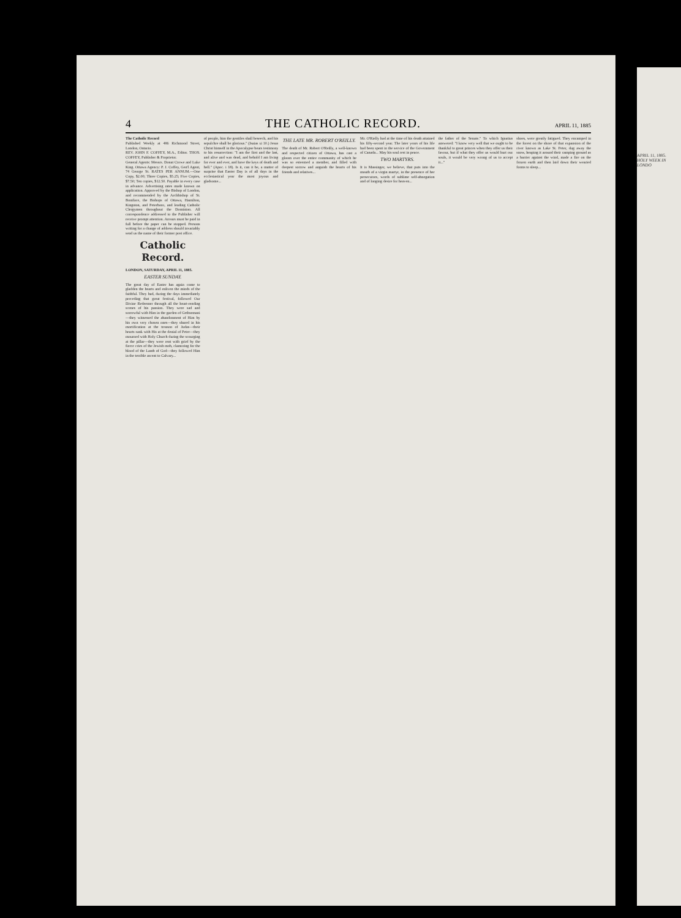4 THE CATHOLIC RECORD. APRIL 11, 1885
The Catholic Record
Published Weekly at 486 Richmond Street, London, Ontario.
REV. JOHN F. COFFEY, M.A., Editor. THOS. COFFEY, Publisher & Proprietor.
General Agents: Messrs. Donat Crowe and Luke King. Ottawa Agency: P. J. Coffey, Gen'l Agent, 74 George St. RATES PER ANNUM.—One Copy, $2.00; Three Copies, $5.25; Five Copies, $7.50; Ten copies, $12.50. Payable in every case in advance. Advertising rates made known on application. Approved by the Bishop of London, and recommended by the Archbishop of St. Boniface, the Bishops of Ottawa, Hamilton, Kingston, and Peterboro, and leading Catholic Clergymen throughout the Dominion. All correspondence addressed to the Publisher will receive prompt attention. Arrears must be paid in full before the paper can be stopped. Persons writing for a change of address should invariably send us the name of their former post office.
Catholic Record.
LONDON, SATURDAY, APRIL 11, 1885.
EASTER SUNDAY.
The great day of Easter has again come to gladden the hearts and enliven the minds of the faithful. They had, during the days immediately preceding that great festival, followed Our Divine Redeemer through all the heart-rending scenes of his passion. They were sad and sorrowful with Him in the garden of Gethsemani—they witnessed the abandonment of Him by his own very chosen ones—they shared in his mortification at the treason of Judas—their hearts sank with His at the denial of Peter—they mourned with Holy Church during the scourging at the pillar—they were rent with grief by the fierce cries of the Jewish mob, clamoring for the blood of the Lamb of God—they followed Him in the terrible ascent to Calvary...
of people, him the gentiles shall beseech, and his sepulchre shall be glorious." (Isaias xi 10.) Jesus Christ himself in the Apocalypse bears testimony to his resurrection: "I am the first and the last, and alive and was dead, and behold I am living for ever and ever, and have the keys of death and hell." (Apoc. i 18). Is it, can it be, a matter of surprise that Easter Day is of all days in the ecclesiastical year the most joyous and gladsome...
THE LATE MR. ROBERT O'REILLY.
The death of Mr. Robert O'Reilly, a well-known and respected citizen of Ottawa, has cast a gloom over the entire community of which he was so esteemed a member, and filled with deepest sorrow and anguish the hearts of his friends and relatives...
Mr. O'Rielly had at the time of his death attained his fifty-second year. The later years of his life had been spent in the service of the Government of Canada... May his soul rest in peace.
TWO MARTYRS.
It is Massinger, we believe, that puts into the mouth of a virgin martyr, in the presence of her persecutors, words of sublime self-abnegation and of longing desire for heaven...
the father of the Senate." To which Ignatius answered: "I know very well that we ought to be thankful to great princes when they offer us their favour, but if what they offer us would hurt our souls, it would be very wrong of us to accept it..."
shoes, were greatly fatigued. They encamped in the forest on the shore of that expansion of the river known as Lake St. Peter, dug away the snow, heaping it around their camping ground as a barrier against the wind, made a fire on the frozen earth and then laid down their wearied forms to sleep...
APRIL 11, 1885.
HOLY WEEK IN LONDO